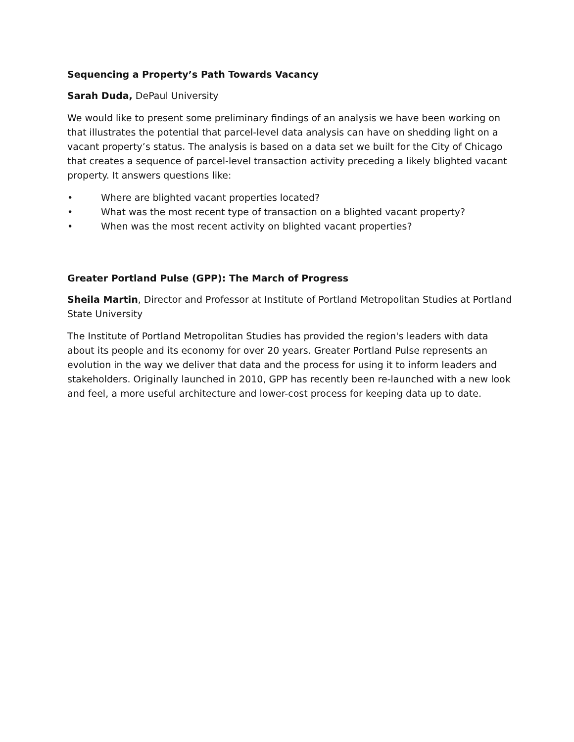Sequencing a Property’s Path Towards Vacancy
Sarah Duda, DePaul University
We would like to present some preliminary findings of an analysis we have been working on that illustrates the potential that parcel-level data analysis can have on shedding light on a vacant property’s status. The analysis is based on a data set we built for the City of Chicago that creates a sequence of parcel-level transaction activity preceding a likely blighted vacant property. It answers questions like:
• Where are blighted vacant properties located?
• What was the most recent type of transaction on a blighted vacant property?
• When was the most recent activity on blighted vacant properties?
Greater Portland Pulse (GPP): The March of Progress
Sheila Martin, Director and Professor at Institute of Portland Metropolitan Studies at Portland State University
The Institute of Portland Metropolitan Studies has provided the region's leaders with data about its people and its economy for over 20 years. Greater Portland Pulse represents an evolution in the way we deliver that data and the process for using it to inform leaders and stakeholders. Originally launched in 2010, GPP has recently been re-launched with a new look and feel, a more useful architecture and lower-cost process for keeping data up to date.